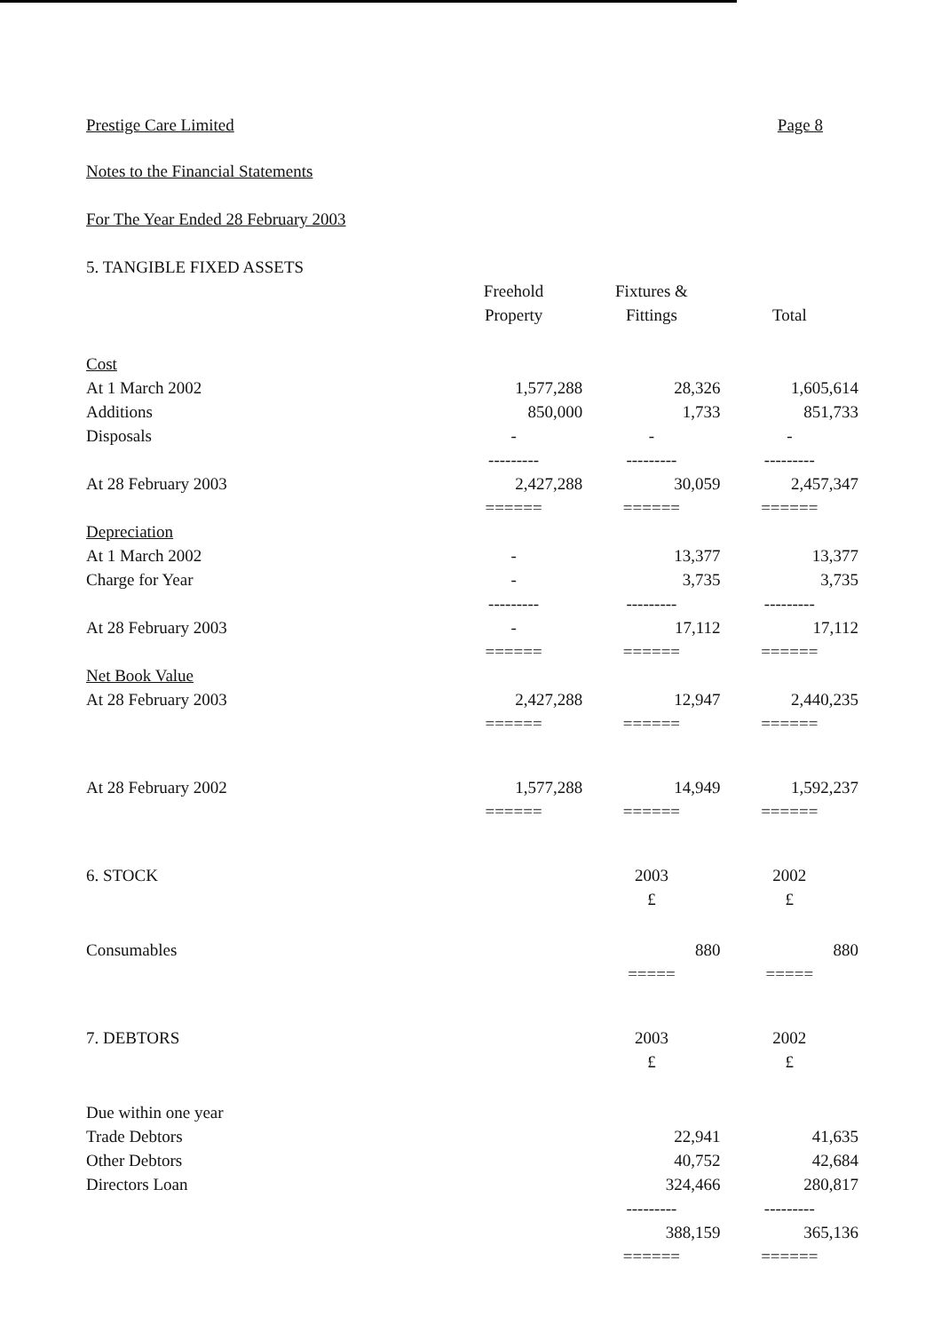Prestige Care Limited Page 8
Notes to the Financial Statements
For The Year Ended 28 February 2003
| 5. TANGIBLE FIXED ASSETS | | | |
| | Freehold | Fixtures & | |
| | Property | Fittings | Total |
| Cost | | | |
| At 1 March 2002 | 1,577,288 | 28,326 | 1,605,614 |
| Additions | 850,000 | 1,733 | 851,733 |
| Disposals | - | - | - |
| | --------- | --------- | --------- |
| At 28 February 2003 | 2,427,288 | 30,059 | 2,457,347 |
| | ====== | ====== | ====== |
| Depreciation | | | |
| At 1 March 2002 | - | 13,377 | 13,377 |
| Charge for Year | - | 3,735 | 3,735 |
| | --------- | --------- | --------- |
| At 28 February 2003 | - | 17,112 | 17,112 |
| | ====== | ====== | ====== |
| Net Book Value | | | |
| At 28 February 2003 | 2,427,288 | 12,947 | 2,440,235 |
| | ====== | ====== | ====== |
| At 28 February 2002 | 1,577,288 | 14,949 | 1,592,237 |
| | ====== | ====== | ====== |
| 6. STOCK | | 2003 | 2002 |
| | | £ | £ |
| Consumables | | 880 | 880 |
| | | ===== | ===== |
| 7. DEBTORS | | 2003 | 2002 |
| | | £ | £ |
| Due within one year | | | |
| Trade Debtors | | 22,941 | 41,635 |
| Other Debtors | | 40,752 | 42,684 |
| Directors Loan | | 324,466 | 280,817 |
| | | --------- | --------- |
| | | 388,159 | 365,136 |
| | | ====== | ====== |